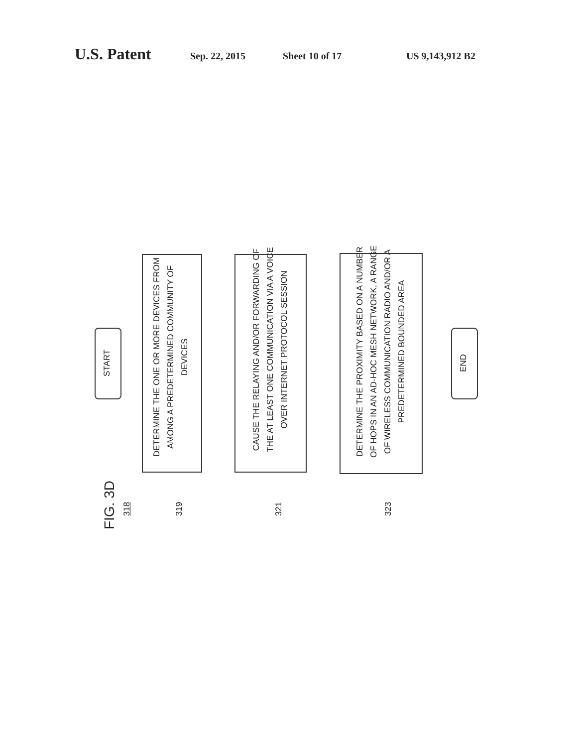U.S. Patent Sep. 22, 2015 Sheet 10 of 17 US 9,143,912 B2
START
DETERMINE THE ONE OR MORE DEVICES FROM AMONG A PREDETERMINED COMMUNITY OF DEVICES
CAUSE THE RELAYING AND/OR FORWARDING OF THE AT LEAST ONE COMMUNICATION VIA A VOICE OVER INTERNET PROTOCOL SESSION
DETERMINE THE PROXIMITY BASED ON A NUMBER OF HOPS IN AN AD-HOC MESH NETWORK, A RANGE OF WIRELESS COMMUNICATION RADIO AND/OR A PREDETERMINED BOUNDED AREA
END
FIG. 3D 318 319 321 323